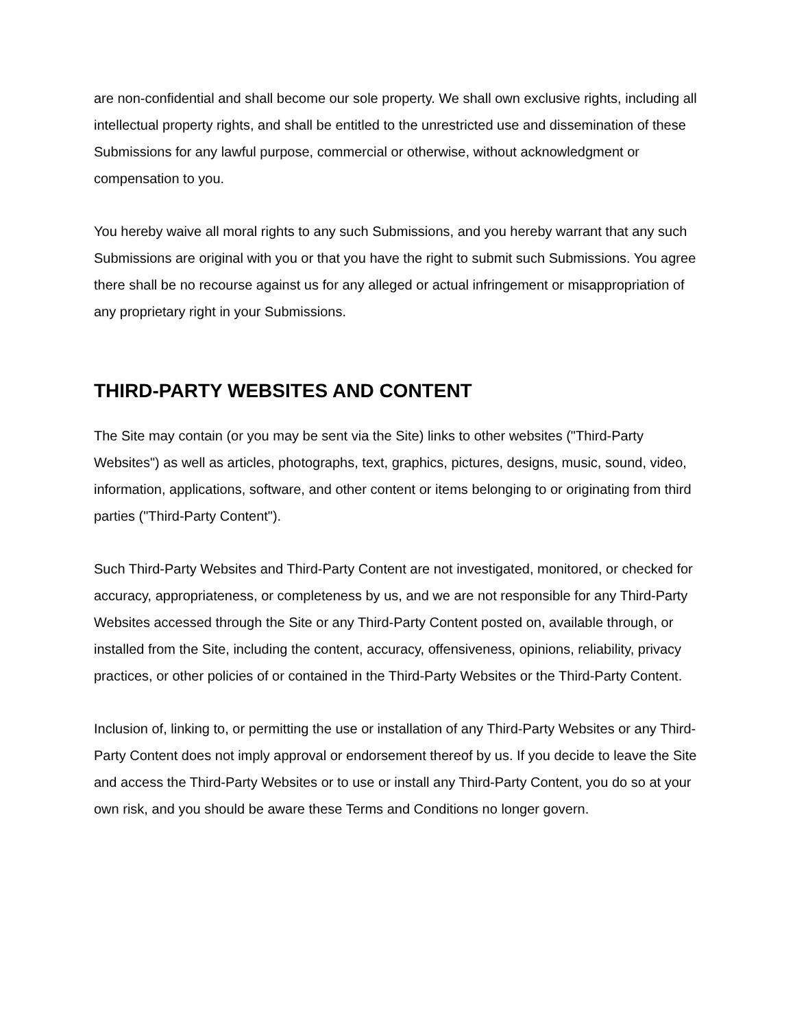are non-confidential and shall become our sole property. We shall own exclusive rights, including all intellectual property rights, and shall be entitled to the unrestricted use and dissemination of these Submissions for any lawful purpose, commercial or otherwise, without acknowledgment or compensation to you.
You hereby waive all moral rights to any such Submissions, and you hereby warrant that any such Submissions are original with you or that you have the right to submit such Submissions. You agree there shall be no recourse against us for any alleged or actual infringement or misappropriation of any proprietary right in your Submissions.
THIRD-PARTY WEBSITES AND CONTENT
The Site may contain (or you may be sent via the Site) links to other websites ("Third-Party Websites") as well as articles, photographs, text, graphics, pictures, designs, music, sound, video, information, applications, software, and other content or items belonging to or originating from third parties ("Third-Party Content").
Such Third-Party Websites and Third-Party Content are not investigated, monitored, or checked for accuracy, appropriateness, or completeness by us, and we are not responsible for any Third-Party Websites accessed through the Site or any Third-Party Content posted on, available through, or installed from the Site, including the content, accuracy, offensiveness, opinions, reliability, privacy practices, or other policies of or contained in the Third-Party Websites or the Third-Party Content.
Inclusion of, linking to, or permitting the use or installation of any Third-Party Websites or any Third-Party Content does not imply approval or endorsement thereof by us. If you decide to leave the Site and access the Third-Party Websites or to use or install any Third-Party Content, you do so at your own risk, and you should be aware these Terms and Conditions no longer govern.